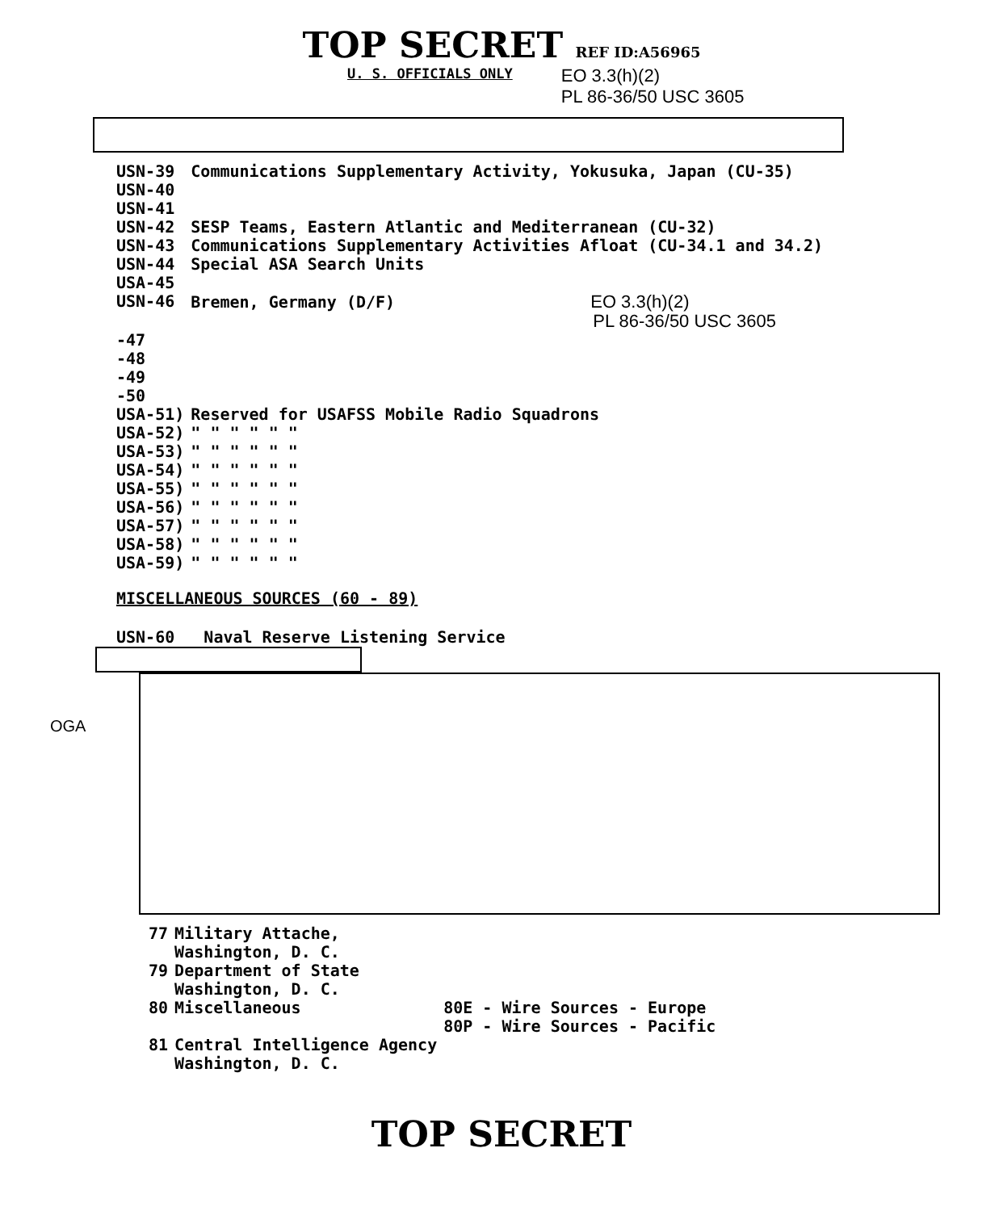TOP SECRET REF ID:A56965
U. S. OFFICIALS ONLY
EO 3.3(h)(2)
PL 86-36/50 USC 3605
| USN-39 | Communications Supplementary Activity, Yokusuka, Japan (CU-35) |
| USN-40 | |
| USN-41 | |
| USN-42 | SESP Teams, Eastern Atlantic and Mediterranean (CU-32) |
| USN-43 | Communications Supplementary Activities Afloat (CU-34.1 and 34.2) |
| USN-44 | Special ASA Search Units |
| USA-45 | |
| USN-46 | Bremen, Germany (D/F) EO 3.3(h)(2) PL 86-36/50 USC 3605 |
| -47 | |
| -48 | |
| -49 | |
| -50 | |
| USA-51) | Reserved for USAFSS Mobile Radio Squadrons |
| USA-52) | " " " " " " |
| USA-53) | " " " " " " |
| USA-54) | " " " " " " |
| USA-55) | " " " " " " |
| USA-56) | " " " " " " |
| USA-57) | " " " " " " |
| USA-58) | " " " " " " |
| USA-59) | " " " " " " |
MISCELLANEOUS SOURCES (60 - 89)
USN-60 Naval Reserve Listening Service
OGA
| 77 | Military Attache, Washington, D. C. | |
| 79 | Department of State Washington, D. C. | |
| 80 | Miscellaneous | 80E - Wire Sources - Europe 80P - Wire Sources - Pacific |
| 81 | Central Intelligence Agency Washington, D. C. | |
TOP SECRET